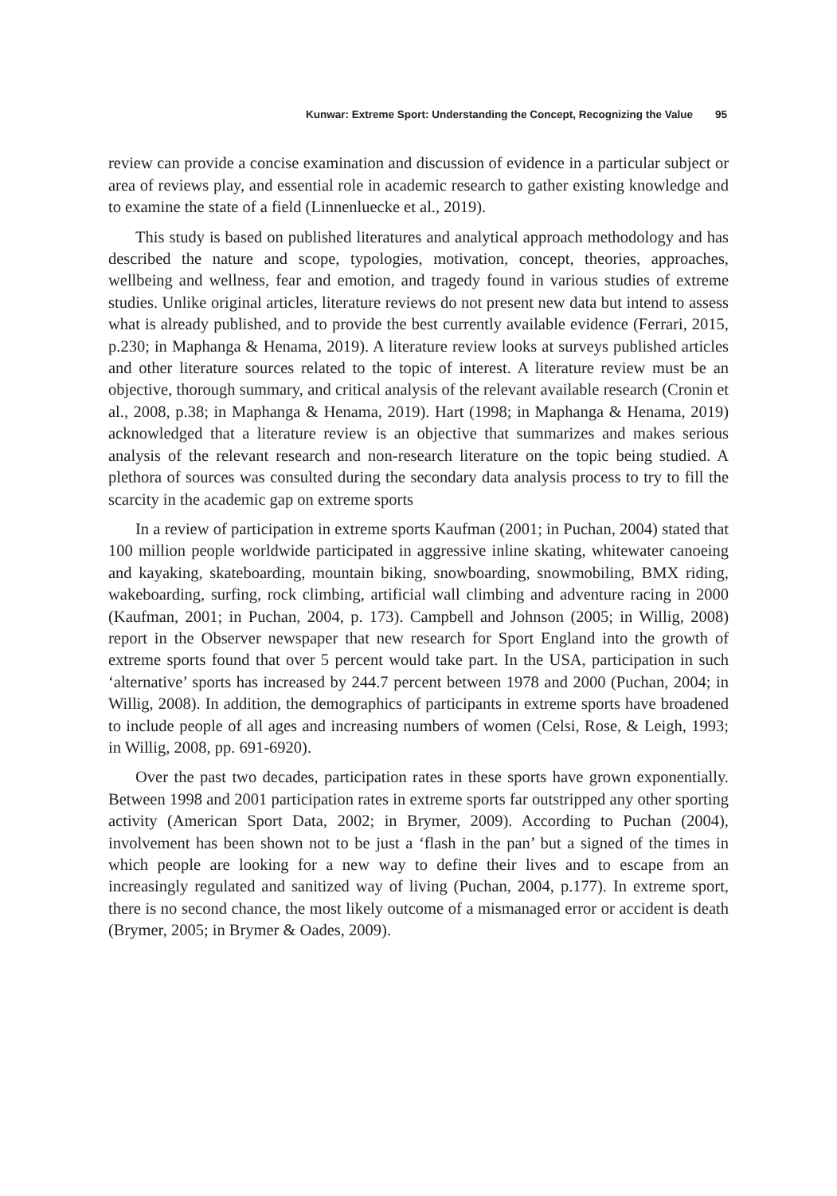Kunwar: Extreme Sport: Understanding the Concept, Recognizing the Value 95
review can provide a concise examination and discussion of evidence in a particular subject or area of reviews play, and essential role in academic research to gather existing knowledge and to examine the state of a field (Linnenluecke et al., 2019).
This study is based on published literatures and analytical approach methodology and has described the nature and scope, typologies, motivation, concept, theories, approaches, wellbeing and wellness, fear and emotion, and tragedy found in various studies of extreme studies. Unlike original articles, literature reviews do not present new data but intend to assess what is already published, and to provide the best currently available evidence (Ferrari, 2015, p.230; in Maphanga & Henama, 2019). A literature review looks at surveys published articles and other literature sources related to the topic of interest. A literature review must be an objective, thorough summary, and critical analysis of the relevant available research (Cronin et al., 2008, p.38; in Maphanga & Henama, 2019). Hart (1998; in Maphanga & Henama, 2019) acknowledged that a literature review is an objective that summarizes and makes serious analysis of the relevant research and non-research literature on the topic being studied. A plethora of sources was consulted during the secondary data analysis process to try to fill the scarcity in the academic gap on extreme sports
In a review of participation in extreme sports Kaufman (2001; in Puchan, 2004) stated that 100 million people worldwide participated in aggressive inline skating, whitewater canoeing and kayaking, skateboarding, mountain biking, snowboarding, snowmobiling, BMX riding, wakeboarding, surfing, rock climbing, artificial wall climbing and adventure racing in 2000 (Kaufman, 2001; in Puchan, 2004, p. 173). Campbell and Johnson (2005; in Willig, 2008) report in the Observer newspaper that new research for Sport England into the growth of extreme sports found that over 5 percent would take part. In the USA, participation in such ‘alternative’ sports has increased by 244.7 percent between 1978 and 2000 (Puchan, 2004; in Willig, 2008). In addition, the demographics of participants in extreme sports have broadened to include people of all ages and increasing numbers of women (Celsi, Rose, & Leigh, 1993; in Willig, 2008, pp. 691-6920).
Over the past two decades, participation rates in these sports have grown exponentially. Between 1998 and 2001 participation rates in extreme sports far outstripped any other sporting activity (American Sport Data, 2002; in Brymer, 2009). According to Puchan (2004), involvement has been shown not to be just a ‘flash in the pan’ but a signed of the times in which people are looking for a new way to define their lives and to escape from an increasingly regulated and sanitized way of living (Puchan, 2004, p.177). In extreme sport, there is no second chance, the most likely outcome of a mismanaged error or accident is death (Brymer, 2005; in Brymer & Oades, 2009).